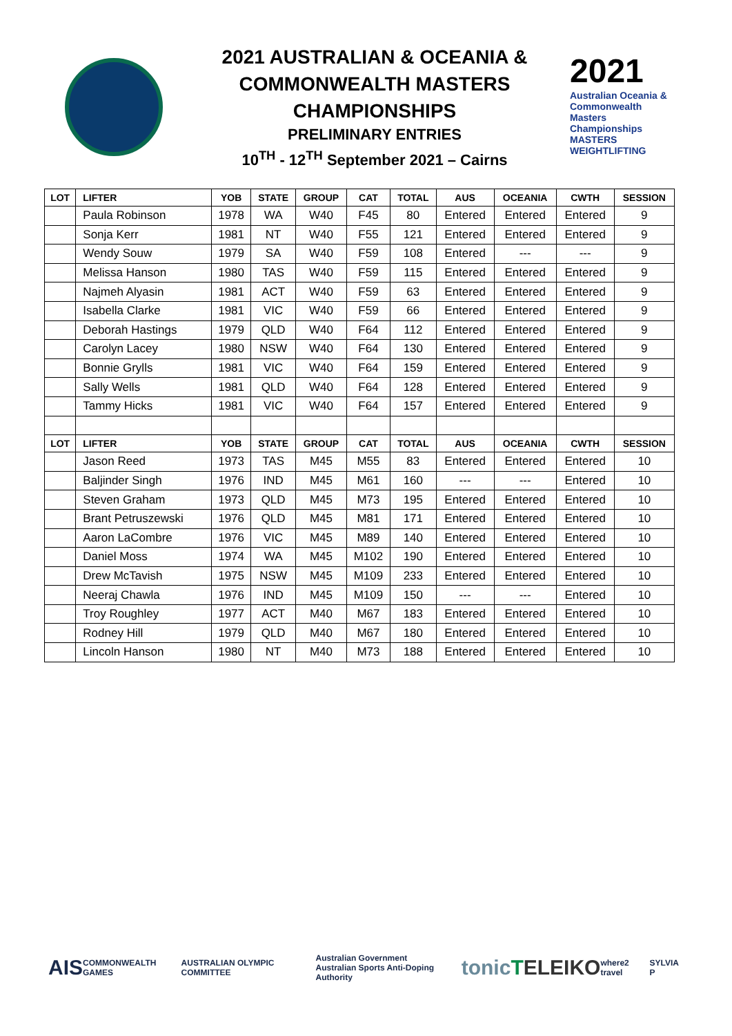2021 AUSTRALIAN & OCEANIA &
COMMONWEALTH MASTERS
CHAMPIONSHIPS
PRELIMINARY ENTRIES
10<sup>TH</sup> - 12<sup>TH</sup> September 2021 – Cairns
2021
Australian Oceania & Commonwealth Masters Championships
MASTERS WEIGHTLIFTING
| LOT | LIFTER | YOB | STATE | GROUP | CAT | TOTAL | AUS | OCEANIA | CWTH | SESSION |
| --- | --- | --- | --- | --- | --- | --- | --- | --- | --- | --- |
| | Paula Robinson | 1978 | WA | W40 | F45 | 80 | Entered | Entered | Entered | 9 |
| | Sonja Kerr | 1981 | NT | W40 | F55 | 121 | Entered | Entered | Entered | 9 |
| | Wendy Souw | 1979 | SA | W40 | F59 | 108 | Entered | --- | --- | 9 |
| | Melissa Hanson | 1980 | TAS | W40 | F59 | 115 | Entered | Entered | Entered | 9 |
| | Najmeh Alyasin | 1981 | ACT | W40 | F59 | 63 | Entered | Entered | Entered | 9 |
| | Isabella Clarke | 1981 | VIC | W40 | F59 | 66 | Entered | Entered | Entered | 9 |
| | Deborah Hastings | 1979 | QLD | W40 | F64 | 112 | Entered | Entered | Entered | 9 |
| | Carolyn Lacey | 1980 | NSW | W40 | F64 | 130 | Entered | Entered | Entered | 9 |
| | Bonnie Grylls | 1981 | VIC | W40 | F64 | 159 | Entered | Entered | Entered | 9 |
| | Sally Wells | 1981 | QLD | W40 | F64 | 128 | Entered | Entered | Entered | 9 |
| | Tammy Hicks | 1981 | VIC | W40 | F64 | 157 | Entered | Entered | Entered | 9 |
| LOT | LIFTER | YOB | STATE | GROUP | CAT | TOTAL | AUS | OCEANIA | CWTH | SESSION |
| | Jason Reed | 1973 | TAS | M45 | M55 | 83 | Entered | Entered | Entered | 10 |
| | Baljinder Singh | 1976 | IND | M45 | M61 | 160 | --- | --- | Entered | 10 |
| | Steven Graham | 1973 | QLD | M45 | M73 | 195 | Entered | Entered | Entered | 10 |
| | Brant Petruszewski | 1976 | QLD | M45 | M81 | 171 | Entered | Entered | Entered | 10 |
| | Aaron LaCombre | 1976 | VIC | M45 | M89 | 140 | Entered | Entered | Entered | 10 |
| | Daniel Moss | 1974 | WA | M45 | M102 | 190 | Entered | Entered | Entered | 10 |
| | Drew McTavish | 1975 | NSW | M45 | M109 | 233 | Entered | Entered | Entered | 10 |
| | Neeraj Chawla | 1976 | IND | M45 | M109 | 150 | --- | --- | Entered | 10 |
| | Troy Roughley | 1977 | ACT | M40 | M67 | 183 | Entered | Entered | Entered | 10 |
| | Rodney Hill | 1979 | QLD | M40 | M67 | 180 | Entered | Entered | Entered | 10 |
| | Lincoln Hanson | 1980 | NT | M40 | M73 | 188 | Entered | Entered | Entered | 10 |
AIS
COMMONWEALTH GAMES AUSTRALIAN OLYMPIC COMMITTEE Australian Government
Australian Sports Anti-Doping Authority
tonic T ELEIKO
where2 travel SYLVIA P